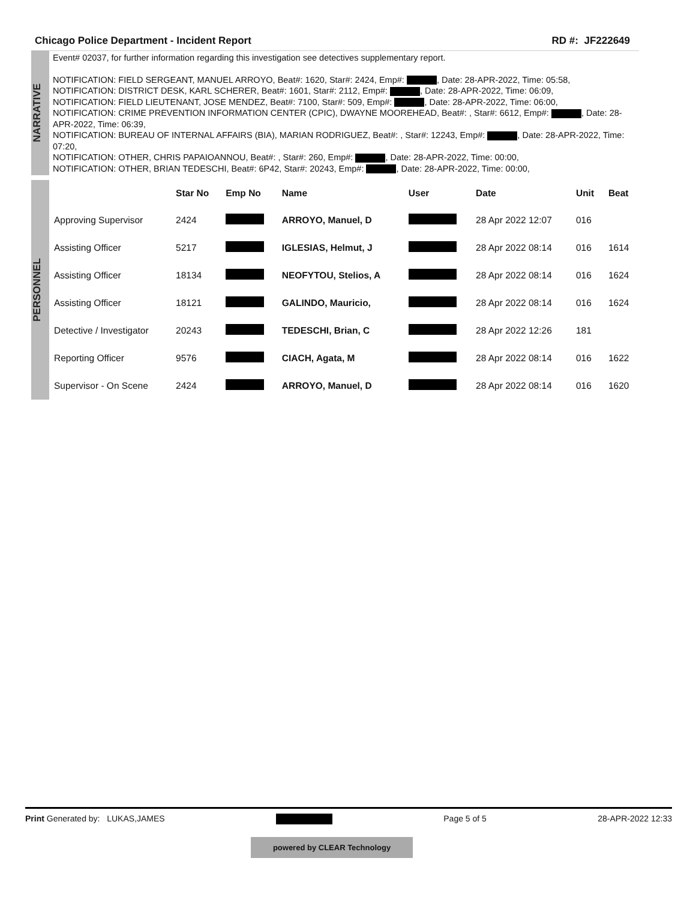Chicago Police Department - Incident Report RD #: JF222649
NARRATIVE
Event# 02037, for further information regarding this investigation see detectives supplementary report.
NOTIFICATION: FIELD SERGEANT, MANUEL ARROYO, Beat#: 1620, Star#: 2424, Emp#: , Date: 28-APR-2022, Time: 05:58,
NOTIFICATION: DISTRICT DESK, KARL SCHERER, Beat#: 1601, Star#: 2112, Emp#: , Date: 28-APR-2022, Time: 06:09,
NOTIFICATION: FIELD LIEUTENANT, JOSE MENDEZ, Beat#: 7100, Star#: 509, Emp#: , Date: 28-APR-2022, Time: 06:00,
NOTIFICATION: CRIME PREVENTION INFORMATION CENTER (CPIC), DWAYNE MOOREHEAD, Beat#: , Star#: 6612, Emp#: , Date: 28-APR-2022, Time: 06:39,
NOTIFICATION: BUREAU OF INTERNAL AFFAIRS (BIA), MARIAN RODRIGUEZ, Beat#: , Star#: 12243, Emp#: , Date: 28-APR-2022, Time: 07:20,
NOTIFICATION: OTHER, CHRIS PAPAIOANNOU, Beat#: , Star#: 260, Emp#: , Date: 28-APR-2022, Time: 00:00,
NOTIFICATION: OTHER, BRIAN TEDESCHI, Beat#: 6P42, Star#: 20243, Emp#: , Date: 28-APR-2022, Time: 00:00,
PERSONNEL
| | Star No | Emp No | Name | User | Date | Unit | Beat |
| --- | --- | --- | --- | --- | --- | --- | --- |
| Approving Supervisor | 2424 | | ARROYO, Manuel, D | | 28 Apr 2022 12:07 | 016 | |
| Assisting Officer | 5217 | | IGLESIAS, Helmut, J | | 28 Apr 2022 08:14 | 016 | 1614 |
| Assisting Officer | 18134 | | NEOFYTOU, Stelios, A | | 28 Apr 2022 08:14 | 016 | 1624 |
| Assisting Officer | 18121 | | GALINDO, Mauricio, | | 28 Apr 2022 08:14 | 016 | 1624 |
| Detective / Investigator | 20243 | | TEDESCHI, Brian, C | | 28 Apr 2022 12:26 | 181 | |
| Reporting Officer | 9576 | | CIACH, Agata, M | | 28 Apr 2022 08:14 | 016 | 1622 |
| Supervisor - On Scene | 2424 | | ARROYO, Manuel, D | | 28 Apr 2022 08:14 | 016 | 1620 |
Print Generated by: LUKAS,JAMES Page 5 of 5 28-APR-2022 12:33
powered by CLEAR Technology